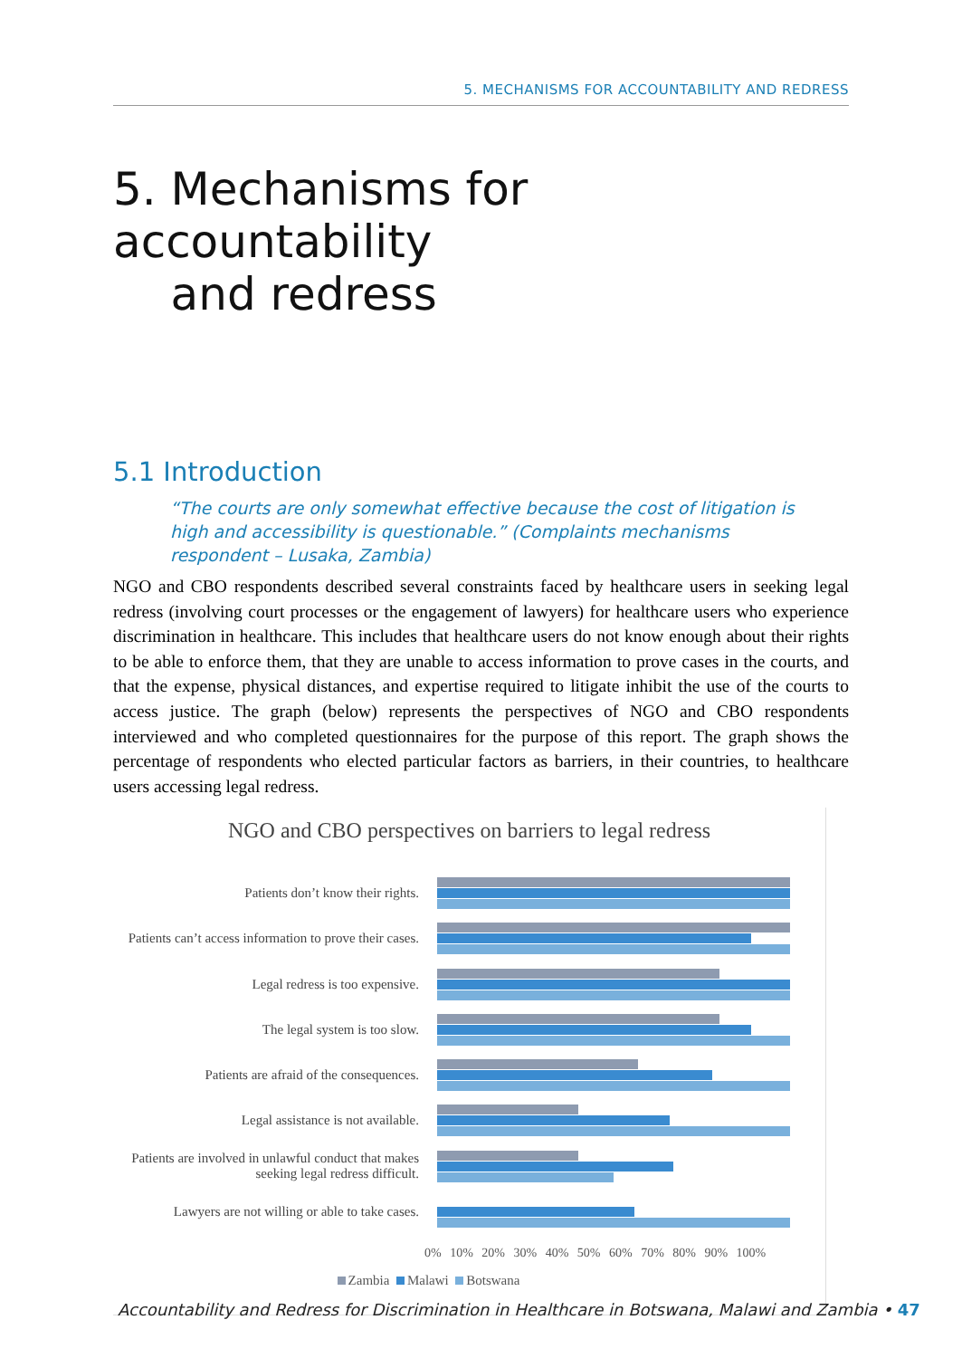5. MECHANISMS FOR ACCOUNTABILITY AND REDRESS
5. Mechanisms for accountability
and redress
5.1 Introduction
“The courts are only somewhat effective because the cost of litigation is high and accessibility is questionable.” (Complaints mechanisms respondent – Lusaka, Zambia)
NGO and CBO respondents described several constraints faced by healthcare users in seeking legal redress (involving court processes or the engagement of lawyers) for healthcare users who experience discrimination in healthcare. This includes that healthcare users do not know enough about their rights to be able to enforce them, that they are unable to access information to prove cases in the courts, and that the expense, physical distances, and expertise required to litigate inhibit the use of the courts to access justice. The graph (below) represents the perspectives of NGO and CBO respondents interviewed and who completed questionnaires for the purpose of this report. The graph shows the percentage of respondents who elected particular factors as barriers, in their countries, to healthcare users accessing legal redress.
NGO and CBO perspectives on barriers to legal redress
Patients don’t know their rights.
Patients can’t access information to prove their cases.
Legal redress is too expensive.
The legal system is too slow.
Patients are afraid of the consequences.
Legal assistance is not available.
Patients are involved in unlawful conduct that makes seeking legal redress difficult.
Lawyers are not willing or able to take cases.
0% 10% 20% 30% 40% 50% 60% 70% 80% 90% 100%
Zambia Malawi Botswana
Accountability and Redress for Discrimination in Healthcare in Botswana, Malawi and Zambia • 47